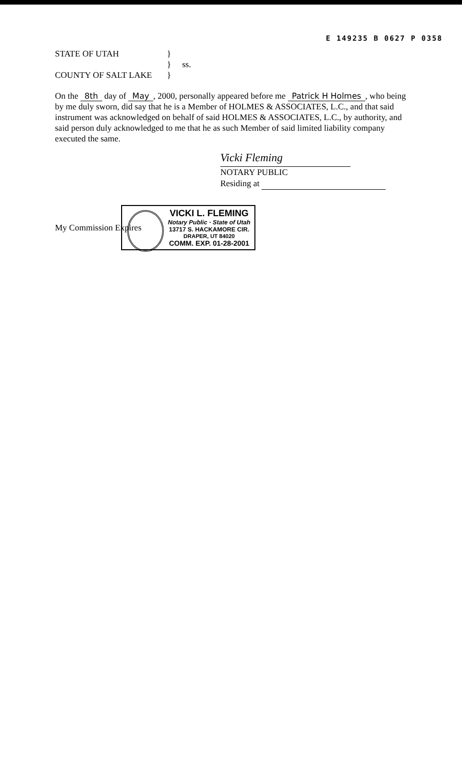E 149235 B 0627 P 0358
STATE OF UTAH
}
}
ss.
COUNTY OF SALT LAKE
}
On the 8th day of May, 2000, personally appeared before me Patrick H Holmes, who being by me duly sworn, did say that he is a Member of HOLMES & ASSOCIATES, L.C., and that said instrument was acknowledged on behalf of said HOLMES & ASSOCIATES, L.C., by authority, and said person duly acknowledged to me that he as such Member of said limited liability company executed the same.
Vicki Fleming
NOTARY PUBLIC
Residing at
My Commission Expires
VICKI L. FLEMING
Notary Public · State of Utah
13717 S. HACKAMORE CIR.
DRAPER, UT 84020
COMM. EXP. 01-28-2001